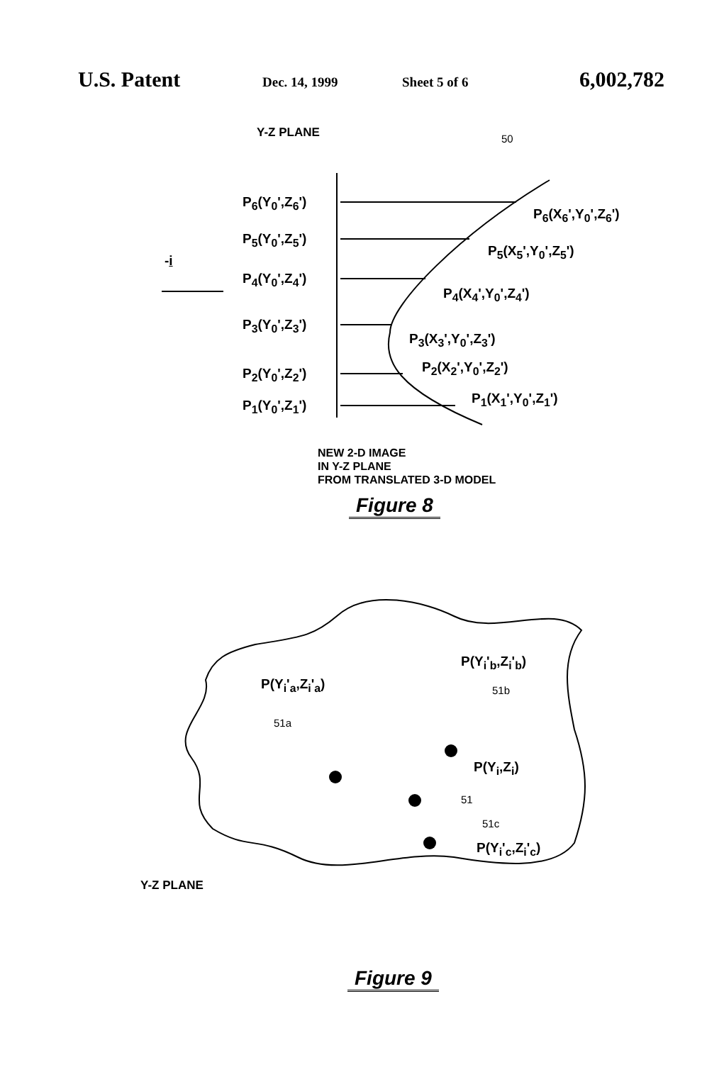U.S. Patent Dec. 14, 1999 Sheet 5 of 6 6,002,782
Y-Z PLANE 50
P<sub>6</sub>(Y<sub>0</sub>',Z<sub>6</sub>')
P<sub>5</sub>(Y<sub>0</sub>',Z<sub>5</sub>')
P<sub>4</sub>(Y<sub>0</sub>',Z<sub>4</sub>')
P<sub>3</sub>(Y<sub>0</sub>',Z<sub>3</sub>')
P<sub>2</sub>(Y<sub>0</sub>',Z<sub>2</sub>')
P<sub>1</sub>(Y<sub>0</sub>',Z<sub>1</sub>')
-i
P<sub>6</sub>(X<sub>6</sub>',Y<sub>0</sub>',Z<sub>6</sub>')
P<sub>5</sub>(X<sub>5</sub>',Y<sub>0</sub>',Z<sub>5</sub>')
P<sub>4</sub>(X<sub>4</sub>',Y<sub>0</sub>',Z<sub>4</sub>')
P<sub>3</sub>(X<sub>3</sub>',Y<sub>0</sub>',Z<sub>3</sub>')
P<sub>2</sub>(X<sub>2</sub>',Y<sub>0</sub>',Z<sub>2</sub>')
P<sub>1</sub>(X<sub>1</sub>',Y<sub>0</sub>',Z<sub>1</sub>')
NEW 2-D IMAGE
IN Y-Z PLANE
FROM TRANSLATED 3-D MODEL
Figure 8
P(Y<sub>i</sub>'<sub>a</sub>,Z<sub>i</sub>'<sub>a</sub>)
51a
P(Y<sub>i</sub>'<sub>b</sub>,Z<sub>i</sub>'<sub>b</sub>)
51b
P(Y<sub>i</sub>,Z<sub>i</sub>)
51
51c
P(Y<sub>i</sub>'<sub>c</sub>,Z<sub>i</sub>'<sub>c</sub>)
Y-Z PLANE
Figure 9